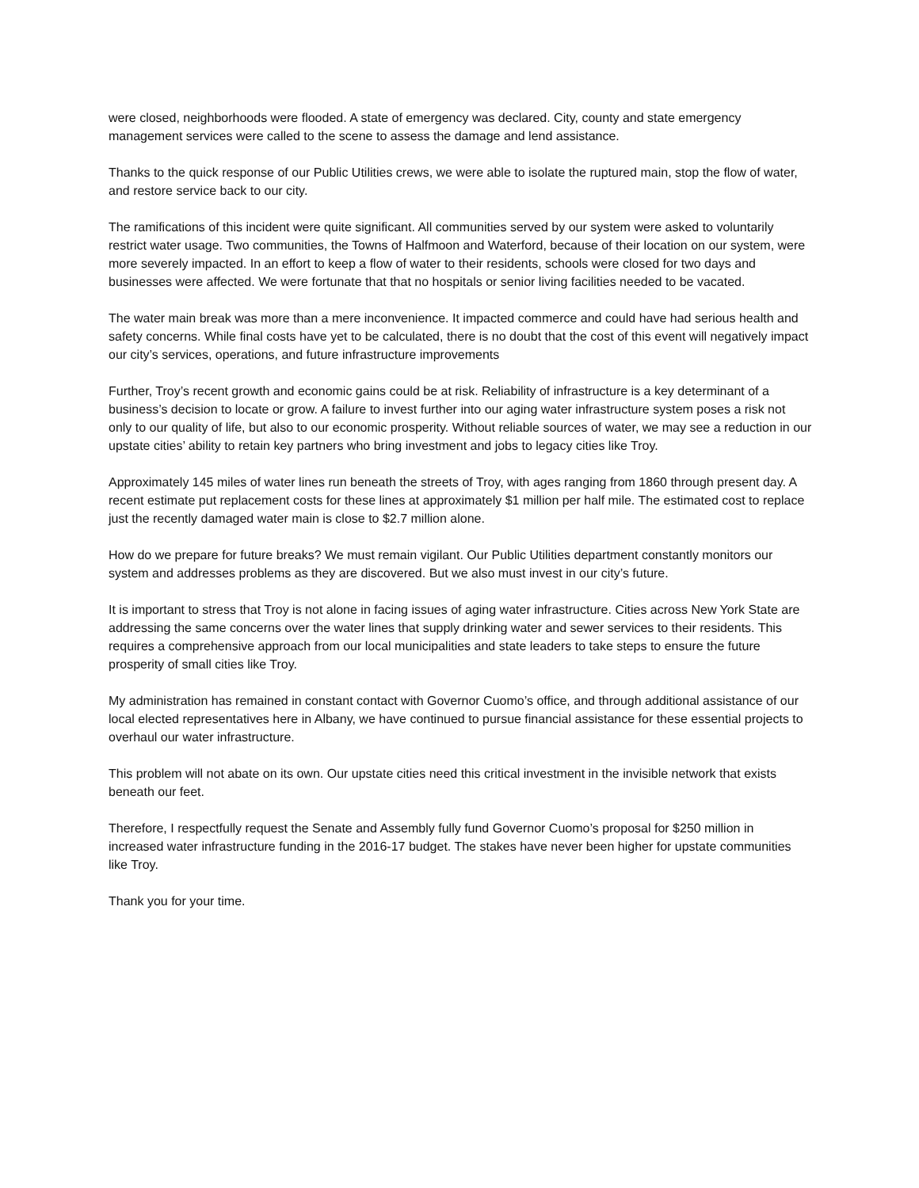were closed, neighborhoods were flooded. A state of emergency was declared. City, county and state emergency management services were called to the scene to assess the damage and lend assistance.
Thanks to the quick response of our Public Utilities crews, we were able to isolate the ruptured main, stop the flow of water, and restore service back to our city.
The ramifications of this incident were quite significant. All communities served by our system were asked to voluntarily restrict water usage. Two communities, the Towns of Halfmoon and Waterford, because of their location on our system, were more severely impacted. In an effort to keep a flow of water to their residents, schools were closed for two days and businesses were affected. We were fortunate that that no hospitals or senior living facilities needed to be vacated.
The water main break was more than a mere inconvenience. It impacted commerce and could have had serious health and safety concerns. While final costs have yet to be calculated, there is no doubt that the cost of this event will negatively impact our city’s services, operations, and future infrastructure improvements
Further, Troy’s recent growth and economic gains could be at risk. Reliability of infrastructure is a key determinant of a business’s decision to locate or grow. A failure to invest further into our aging water infrastructure system poses a risk not only to our quality of life, but also to our economic prosperity. Without reliable sources of water, we may see a reduction in our upstate cities’ ability to retain key partners who bring investment and jobs to legacy cities like Troy.
Approximately 145 miles of water lines run beneath the streets of Troy, with ages ranging from 1860 through present day. A recent estimate put replacement costs for these lines at approximately $1 million per half mile. The estimated cost to replace just the recently damaged water main is close to $2.7 million alone.
How do we prepare for future breaks? We must remain vigilant. Our Public Utilities department constantly monitors our system and addresses problems as they are discovered. But we also must invest in our city’s future.
It is important to stress that Troy is not alone in facing issues of aging water infrastructure. Cities across New York State are addressing the same concerns over the water lines that supply drinking water and sewer services to their residents. This requires a comprehensive approach from our local municipalities and state leaders to take steps to ensure the future prosperity of small cities like Troy.
My administration has remained in constant contact with Governor Cuomo’s office, and through additional assistance of our local elected representatives here in Albany, we have continued to pursue financial assistance for these essential projects to overhaul our water infrastructure.
This problem will not abate on its own. Our upstate cities need this critical investment in the invisible network that exists beneath our feet.
Therefore, I respectfully request the Senate and Assembly fully fund Governor Cuomo’s proposal for $250 million in increased water infrastructure funding in the 2016-17 budget. The stakes have never been higher for upstate communities like Troy.
Thank you for your time.